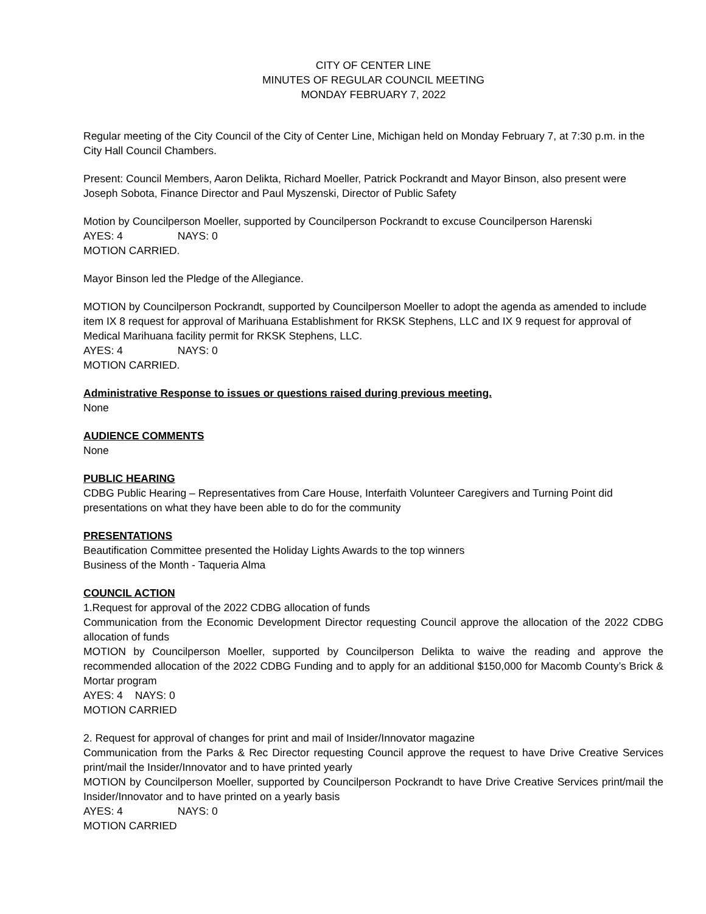CITY OF CENTER LINE
MINUTES OF REGULAR COUNCIL MEETING
MONDAY FEBRUARY 7, 2022
Regular meeting of the City Council of the City of Center Line, Michigan held on Monday February 7, at 7:30 p.m. in the City Hall Council Chambers.
Present: Council Members, Aaron Delikta, Richard Moeller, Patrick Pockrandt and Mayor Binson, also present were Joseph Sobota, Finance Director and Paul Myszenski, Director of Public Safety
Motion by Councilperson Moeller, supported by Councilperson Pockrandt to excuse Councilperson Harenski
AYES: 4 NAYS: 0
MOTION CARRIED.
Mayor Binson led the Pledge of the Allegiance.
MOTION by Councilperson Pockrandt, supported by Councilperson Moeller to adopt the agenda as amended to include item IX 8 request for approval of Marihuana Establishment for RKSK Stephens, LLC and IX 9 request for approval of Medical Marihuana facility permit for RKSK Stephens, LLC.
AYES: 4 NAYS: 0
MOTION CARRIED.
Administrative Response to issues or questions raised during previous meeting.
None
AUDIENCE COMMENTS
None
PUBLIC HEARING
CDBG Public Hearing – Representatives from Care House, Interfaith Volunteer Caregivers and Turning Point did presentations on what they have been able to do for the community
PRESENTATIONS
Beautification Committee presented the Holiday Lights Awards to the top winners
Business of the Month - Taqueria Alma
COUNCIL ACTION
1.Request for approval of the 2022 CDBG allocation of funds
Communication from the Economic Development Director requesting Council approve the allocation of the 2022 CDBG allocation of funds
MOTION by Councilperson Moeller, supported by Councilperson Delikta to waive the reading and approve the recommended allocation of the 2022 CDBG Funding and to apply for an additional $150,000 for Macomb County’s Brick & Mortar program
AYES: 4 NAYS: 0
MOTION CARRIED
2. Request for approval of changes for print and mail of Insider/Innovator magazine
Communication from the Parks & Rec Director requesting Council approve the request to have Drive Creative Services print/mail the Insider/Innovator and to have printed yearly
MOTION by Councilperson Moeller, supported by Councilperson Pockrandt to have Drive Creative Services print/mail the Insider/Innovator and to have printed on a yearly basis
AYES: 4 NAYS: 0
MOTION CARRIED